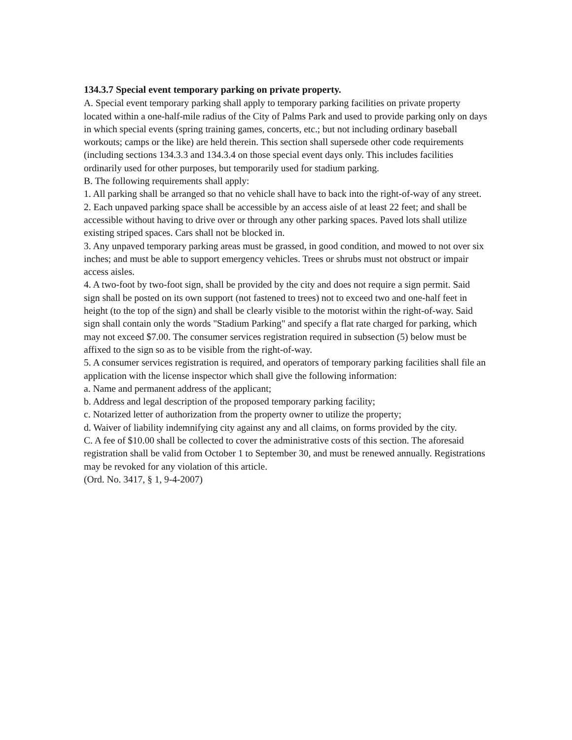134.3.7 Special event temporary parking on private property.
A. Special event temporary parking shall apply to temporary parking facilities on private property located within a one-half-mile radius of the City of Palms Park and used to provide parking only on days in which special events (spring training games, concerts, etc.; but not including ordinary baseball workouts; camps or the like) are held therein. This section shall supersede other code requirements (including sections 134.3.3 and 134.3.4 on those special event days only. This includes facilities ordinarily used for other purposes, but temporarily used for stadium parking.
B. The following requirements shall apply:
1. All parking shall be arranged so that no vehicle shall have to back into the right-of-way of any street.
2. Each unpaved parking space shall be accessible by an access aisle of at least 22 feet; and shall be accessible without having to drive over or through any other parking spaces. Paved lots shall utilize existing striped spaces. Cars shall not be blocked in.
3. Any unpaved temporary parking areas must be grassed, in good condition, and mowed to not over six inches; and must be able to support emergency vehicles. Trees or shrubs must not obstruct or impair access aisles.
4. A two-foot by two-foot sign, shall be provided by the city and does not require a sign permit. Said sign shall be posted on its own support (not fastened to trees) not to exceed two and one-half feet in height (to the top of the sign) and shall be clearly visible to the motorist within the right-of-way. Said sign shall contain only the words "Stadium Parking" and specify a flat rate charged for parking, which may not exceed $7.00. The consumer services registration required in subsection (5) below must be affixed to the sign so as to be visible from the right-of-way.
5. A consumer services registration is required, and operators of temporary parking facilities shall file an application with the license inspector which shall give the following information:
a. Name and permanent address of the applicant;
b. Address and legal description of the proposed temporary parking facility;
c. Notarized letter of authorization from the property owner to utilize the property;
d. Waiver of liability indemnifying city against any and all claims, on forms provided by the city.
C. A fee of $10.00 shall be collected to cover the administrative costs of this section. The aforesaid registration shall be valid from October 1 to September 30, and must be renewed annually. Registrations may be revoked for any violation of this article.
(Ord. No. 3417, § 1, 9-4-2007)